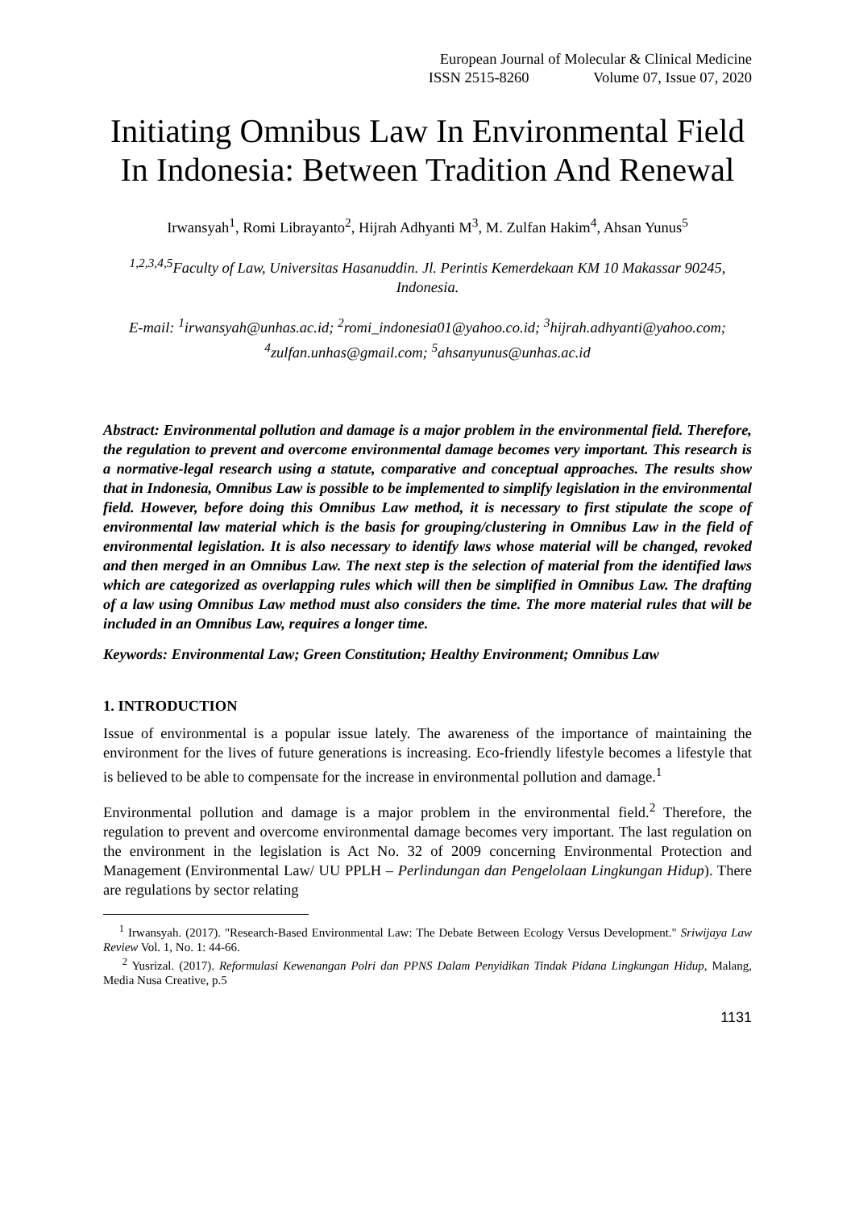European Journal of Molecular & Clinical Medicine
ISSN 2515-8260 Volume 07, Issue 07, 2020
Initiating Omnibus Law In Environmental Field In Indonesia: Between Tradition And Renewal
Irwansyah<sup>1</sup>, Romi Librayanto<sup>2</sup>, Hijrah Adhyanti M<sup>3</sup>, M. Zulfan Hakim<sup>4</sup>, Ahsan Yunus<sup>5</sup>
<sup>1,2,3,4,5</sup>Faculty of Law, Universitas Hasanuddin. Jl. Perintis Kemerdekaan KM 10 Makassar 90245, Indonesia.
E-mail: <sup>1</sup>irwansyah@unhas.ac.id; <sup>2</sup>romi_indonesia01@yahoo.co.id; <sup>3</sup>hijrah.adhyanti@yahoo.com; <sup>4</sup>zulfan.unhas@gmail.com; <sup>5</sup>ahsanyunus@unhas.ac.id
Abstract: Environmental pollution and damage is a major problem in the environmental field. Therefore, the regulation to prevent and overcome environmental damage becomes very important. This research is a normative-legal research using a statute, comparative and conceptual approaches. The results show that in Indonesia, Omnibus Law is possible to be implemented to simplify legislation in the environmental field. However, before doing this Omnibus Law method, it is necessary to first stipulate the scope of environmental law material which is the basis for grouping/clustering in Omnibus Law in the field of environmental legislation. It is also necessary to identify laws whose material will be changed, revoked and then merged in an Omnibus Law. The next step is the selection of material from the identified laws which are categorized as overlapping rules which will then be simplified in Omnibus Law. The drafting of a law using Omnibus Law method must also considers the time. The more material rules that will be included in an Omnibus Law, requires a longer time.
Keywords: Environmental Law; Green Constitution; Healthy Environment; Omnibus Law
1. INTRODUCTION
Issue of environmental is a popular issue lately. The awareness of the importance of maintaining the environment for the lives of future generations is increasing. Eco-friendly lifestyle becomes a lifestyle that is believed to be able to compensate for the increase in environmental pollution and damage.<sup>1</sup>
Environmental pollution and damage is a major problem in the environmental field.<sup>2</sup> Therefore, the regulation to prevent and overcome environmental damage becomes very important. The last regulation on the environment in the legislation is Act No. 32 of 2009 concerning Environmental Protection and Management (Environmental Law/ UU PPLH – Perlindungan dan Pengelolaan Lingkungan Hidup). There are regulations by sector relating
<sup>1</sup> Irwansyah. (2017). "Research-Based Environmental Law: The Debate Between Ecology Versus Development." Sriwijaya Law Review Vol. 1, No. 1: 44-66.
<sup>2</sup> Yusrizal. (2017). Reformulasi Kewenangan Polri dan PPNS Dalam Penyidikan Tindak Pidana Lingkungan Hidup, Malang, Media Nusa Creative, p.5
1131